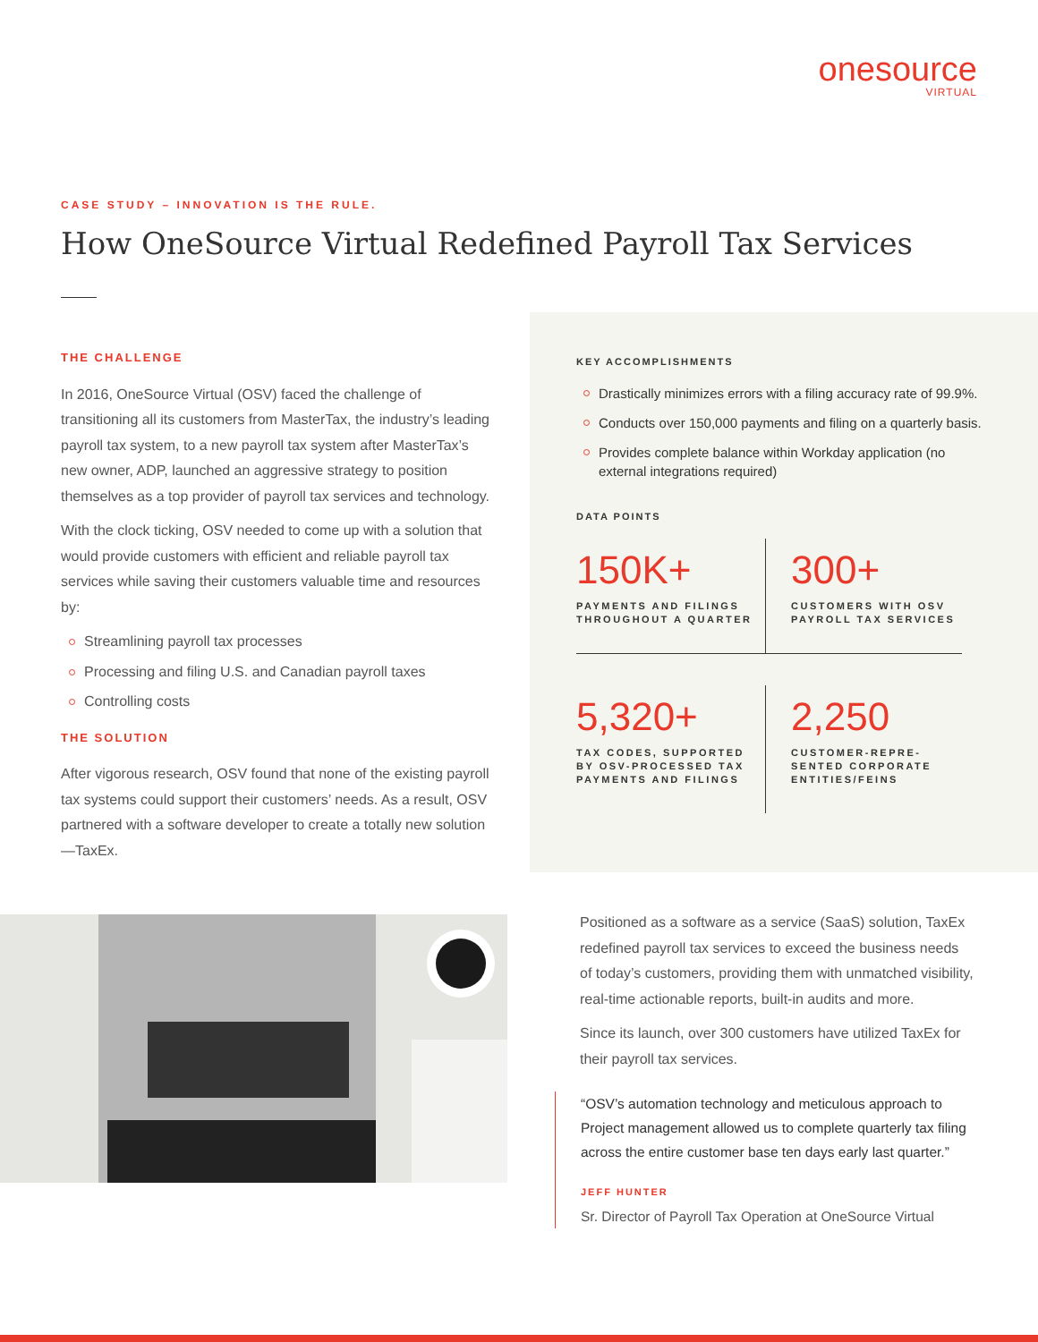onesource
VIRTUAL
CASE STUDY – INNOVATION IS THE RULE.
How OneSource Virtual Redefined Payroll Tax Services
THE CHALLENGE
In 2016, OneSource Virtual (OSV) faced the challenge of transitioning all its customers from MasterTax, the industry’s leading payroll tax system, to a new payroll tax system after MasterTax’s new owner, ADP, launched an aggressive strategy to position themselves as a top provider of payroll tax services and technology.
With the clock ticking, OSV needed to come up with a solution that would provide customers with efficient and reliable payroll tax services while saving their customers valuable time and resources by:
Streamlining payroll tax processes
Processing and filing U.S. and Canadian payroll taxes
Controlling costs
THE SOLUTION
After vigorous research, OSV found that none of the existing payroll tax systems could support their customers’ needs. As a result, OSV partnered with a software developer to create a totally new solution—TaxEx.
KEY ACCOMPLISHMENTS
Drastically minimizes errors with a filing accuracy rate of 99.9%.
Conducts over 150,000 payments and filing on a quarterly basis.
Provides complete balance within Workday application (no external integrations required)
DATA POINTS
150K+
PAYMENTS AND FILINGS THROUGHOUT A QUARTER
300+
CUSTOMERS WITH OSV PAYROLL TAX SERVICES
5,320+
TAX CODES, SUPPORTED BY OSV-PROCESSED TAX PAYMENTS AND FILINGS
2,250
CUSTOMER-REPRE-SENTED CORPORATE ENTITIES/FEINS
Positioned as a software as a service (SaaS) solution, TaxEx redefined payroll tax services to exceed the business needs of today’s customers, providing them with unmatched visibility, real-time actionable reports, built-in audits and more.
Since its launch, over 300 customers have utilized TaxEx for their payroll tax services.
“OSV’s automation technology and meticulous approach to Project management allowed us to complete quarterly tax filing across the entire customer base ten days early last quarter.”
JEFF HUNTER
Sr. Director of Payroll Tax Operation at OneSource Virtual